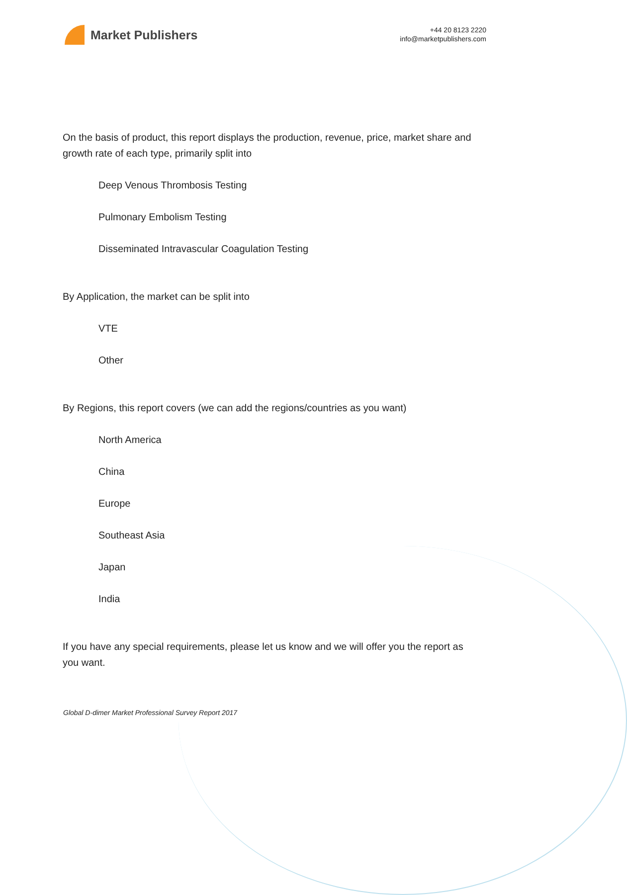Market Publishers
+44 20 8123 2220
info@marketpublishers.com
On the basis of product, this report displays the production, revenue, price, market share and growth rate of each type, primarily split into
Deep Venous Thrombosis Testing
Pulmonary Embolism Testing
Disseminated Intravascular Coagulation Testing
By Application, the market can be split into
VTE
Other
By Regions, this report covers (we can add the regions/countries as you want)
North America
China
Europe
Southeast Asia
Japan
India
If you have any special requirements, please let us know and we will offer you the report as you want.
Global D-dimer Market Professional Survey Report 2017